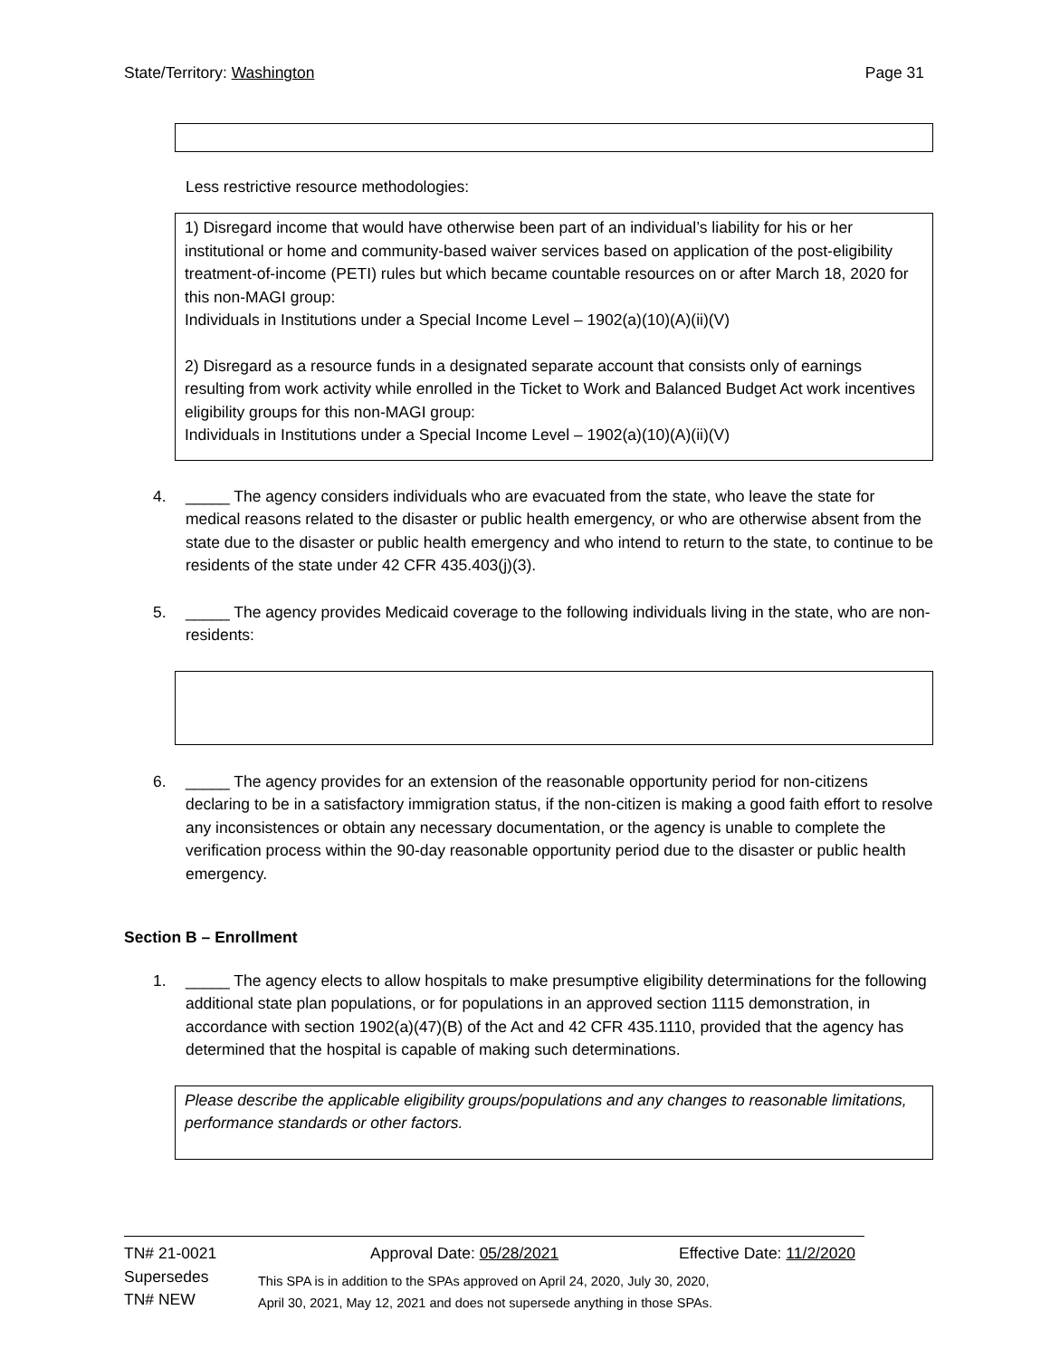State/Territory: Washington Page 31
Less restrictive resource methodologies:
1) Disregard income that would have otherwise been part of an individual’s liability for his or her institutional or home and community-based waiver services based on application of the post-eligibility treatment-of-income (PETI) rules but which became countable resources on or after March 18, 2020 for this non-MAGI group:
Individuals in Institutions under a Special Income Level – 1902(a)(10)(A)(ii)(V)
2) Disregard as a resource funds in a designated separate account that consists only of earnings resulting from work activity while enrolled in the Ticket to Work and Balanced Budget Act work incentives eligibility groups for this non-MAGI group:
Individuals in Institutions under a Special Income Level – 1902(a)(10)(A)(ii)(V)
4. _____ The agency considers individuals who are evacuated from the state, who leave the state for medical reasons related to the disaster or public health emergency, or who are otherwise absent from the state due to the disaster or public health emergency and who intend to return to the state, to continue to be residents of the state under 42 CFR 435.403(j)(3).
5. _____ The agency provides Medicaid coverage to the following individuals living in the state, who are non-residents:
6. _____ The agency provides for an extension of the reasonable opportunity period for non-citizens declaring to be in a satisfactory immigration status, if the non-citizen is making a good faith effort to resolve any inconsistences or obtain any necessary documentation, or the agency is unable to complete the verification process within the 90-day reasonable opportunity period due to the disaster or public health emergency.
Section B – Enrollment
1. _____ The agency elects to allow hospitals to make presumptive eligibility determinations for the following additional state plan populations, or for populations in an approved section 1115 demonstration, in accordance with section 1902(a)(47)(B) of the Act and 42 CFR 435.1110, provided that the agency has determined that the hospital is capable of making such determinations.
Please describe the applicable eligibility groups/populations and any changes to reasonable limitations, performance standards or other factors.
TN# 21-0021 Approval Date: 05/28/2021 Effective Date: 11/2/2020
Supersedes
TN# NEW
This SPA is in addition to the SPAs approved on April 24, 2020, July 30, 2020,
April 30, 2021, May 12, 2021 and does not supersede anything in those SPAs.